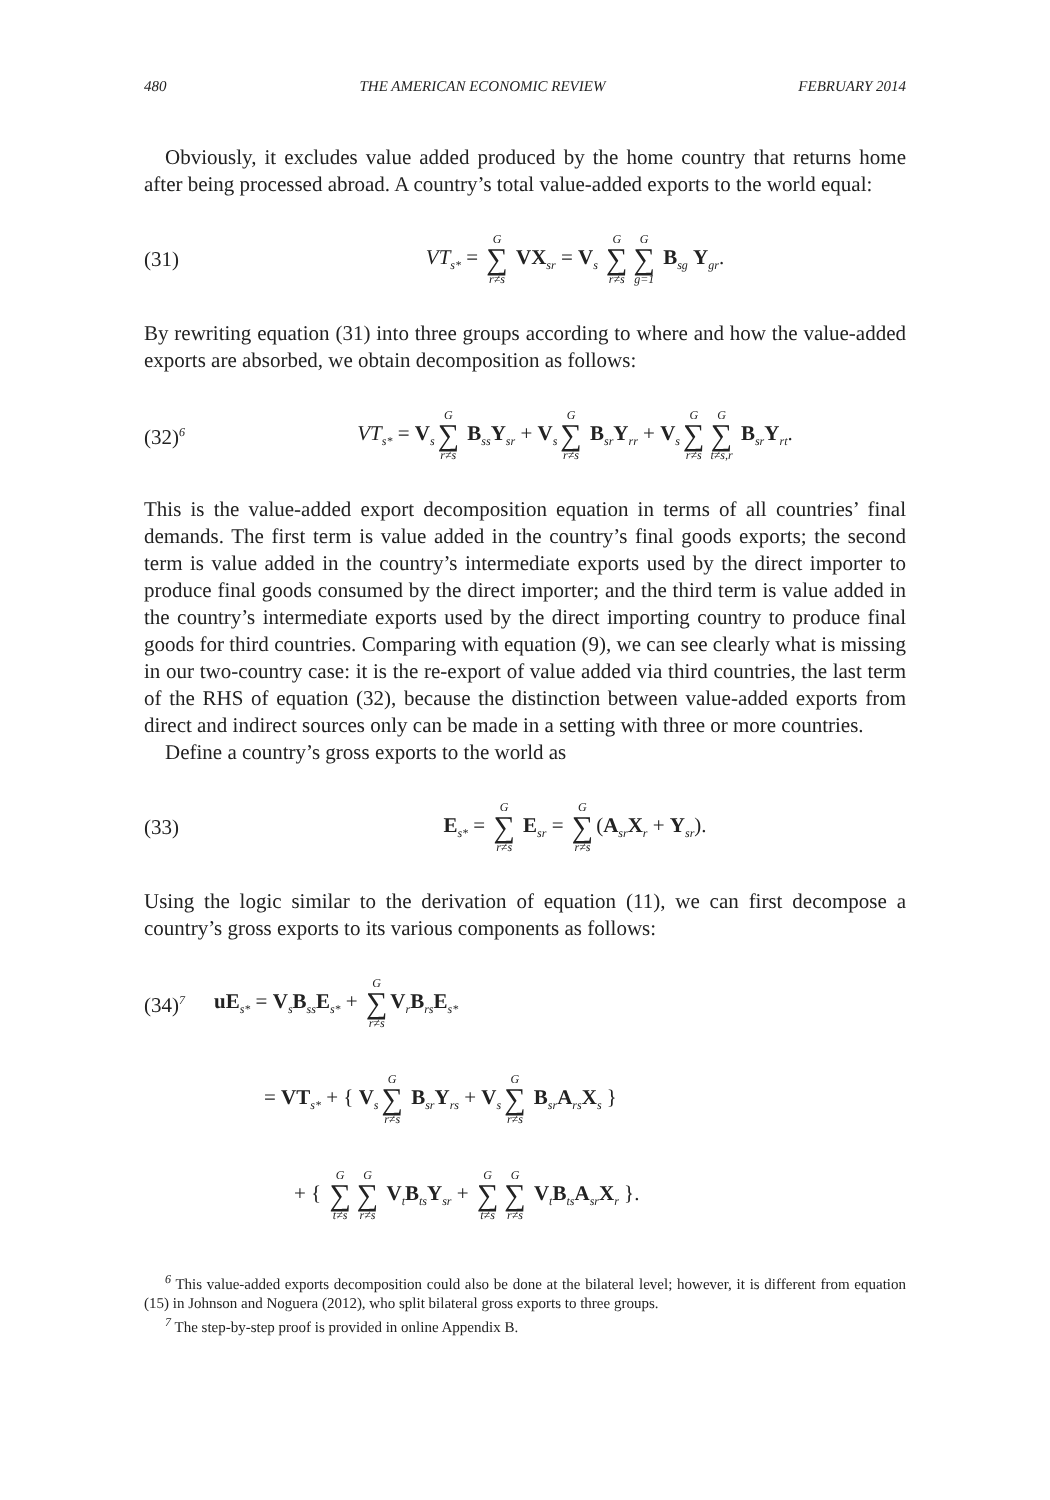480 THE AMERICAN ECONOMIC REVIEW FEBRUARY 2014
Obviously, it excludes value added produced by the home country that returns home after being processed abroad. A country’s total value-added exports to the world equal:
(31)
VT<sub>s*</sub> = G ∑ r≠s VX<sub>sr</sub> = V<sub>s</sub> G ∑ r≠s G ∑ g=1 B<sub>sg</sub> Y<sub>gr</sub>.
By rewriting equation (31) into three groups according to where and how the value-added exports are absorbed, we obtain decomposition as follows:
(32)<sup>6</sup>
VT<sub>s*</sub> = V<sub>s</sub> G ∑ r≠s B<sub>ss</sub>Y<sub>sr</sub> + V<sub>s</sub> G ∑ r≠s B<sub>sr</sub>Y<sub>rr</sub> + V<sub>s</sub> G ∑ r≠s G ∑ t≠s,r B<sub>sr</sub>Y<sub>rt</sub>.
This is the value-added export decomposition equation in terms of all countries’ final demands. The first term is value added in the country’s final goods exports; the second term is value added in the country’s intermediate exports used by the direct importer to produce final goods consumed by the direct importer; and the third term is value added in the country’s intermediate exports used by the direct importing country to produce final goods for third countries. Comparing with equation (9), we can see clearly what is missing in our two-country case: it is the re-export of value added via third countries, the last term of the RHS of equation (32), because the distinction between value-added exports from direct and indirect sources only can be made in a setting with three or more countries.
Define a country’s gross exports to the world as
(33)
E<sub>s*</sub> = G ∑ r≠s E<sub>sr</sub> = G ∑ r≠s (A<sub>sr</sub>X<sub>r</sub> + Y<sub>sr</sub>).
Using the logic similar to the derivation of equation (11), we can first decompose a country’s gross exports to its various components as follows:
(34)<sup>7</sup>
uE<sub>s*</sub> = V<sub>s</sub>B<sub>ss</sub>E<sub>s*</sub> + G ∑ r≠s V<sub>r</sub>B<sub>rs</sub>E<sub>s*</sub>
= VT<sub>s*</sub> + { V<sub>s</sub> G ∑ r≠s B<sub>sr</sub>Y<sub>rs</sub> + V<sub>s</sub> G ∑ r≠s B<sub>sr</sub>A<sub>rs</sub>X<sub>s</sub> }
+ { G ∑ t≠s G ∑ r≠s V<sub>t</sub>B<sub>ts</sub>Y<sub>sr</sub> + G ∑ t≠s G ∑ r≠s V<sub>t</sub>B<sub>ts</sub>A<sub>sr</sub>X<sub>r</sub> }.
<sup>6</sup> This value-added exports decomposition could also be done at the bilateral level; however, it is different from equation (15) in Johnson and Noguera (2012), who split bilateral gross exports to three groups.
<sup>7</sup> The step-by-step proof is provided in online Appendix B.